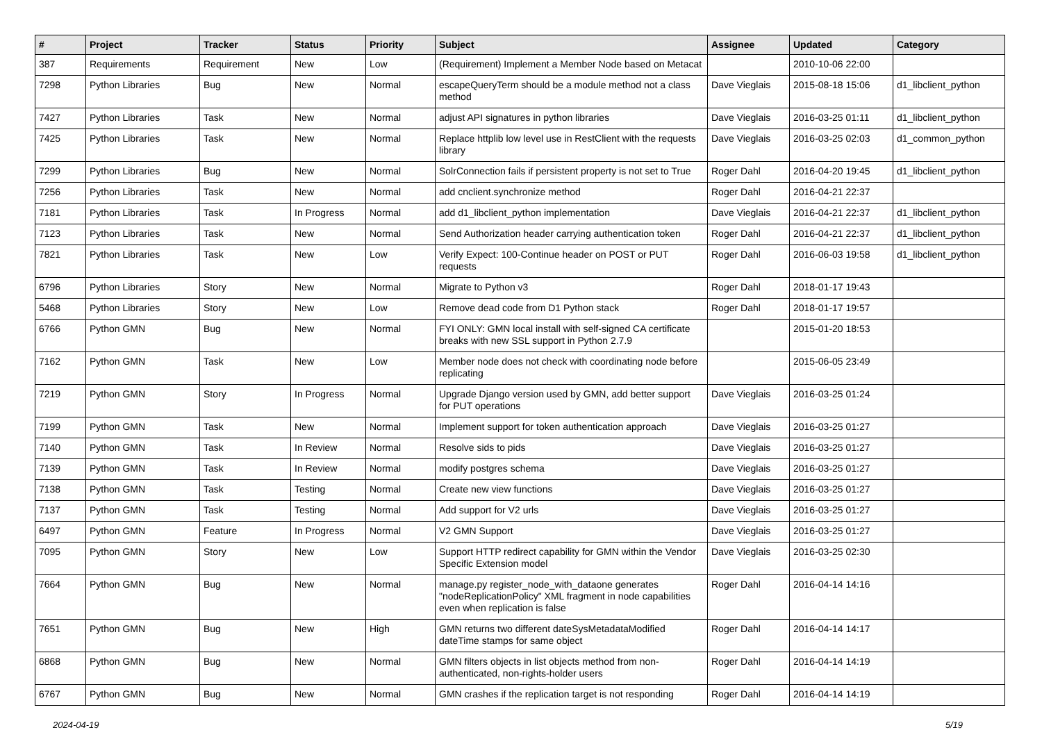| # | Project | Tracker | Status | Priority | Subject | Assignee | Updated | Category |
| --- | --- | --- | --- | --- | --- | --- | --- | --- |
| 387 | Requirements | Requirement | New | Low | (Requirement) Implement a Member Node based on Metacat | | 2010-10-06 22:00 | |
| 7298 | Python Libraries | Bug | New | Normal | escapeQueryTerm should be a module method not a class method | Dave Vieglais | 2015-08-18 15:06 | d1_libclient_python |
| 7427 | Python Libraries | Task | New | Normal | adjust API signatures in python libraries | Dave Vieglais | 2016-03-25 01:11 | d1_libclient_python |
| 7425 | Python Libraries | Task | New | Normal | Replace httplib low level use in RestClient with the requests library | Dave Vieglais | 2016-03-25 02:03 | d1_common_python |
| 7299 | Python Libraries | Bug | New | Normal | SolrConnection fails if persistent property is not set to True | Roger Dahl | 2016-04-20 19:45 | d1_libclient_python |
| 7256 | Python Libraries | Task | New | Normal | add cnclient.synchronize method | Roger Dahl | 2016-04-21 22:37 | |
| 7181 | Python Libraries | Task | In Progress | Normal | add d1_libclient_python implementation | Dave Vieglais | 2016-04-21 22:37 | d1_libclient_python |
| 7123 | Python Libraries | Task | New | Normal | Send Authorization header carrying authentication token | Roger Dahl | 2016-04-21 22:37 | d1_libclient_python |
| 7821 | Python Libraries | Task | New | Low | Verify Expect: 100-Continue header on POST or PUT requests | Roger Dahl | 2016-06-03 19:58 | d1_libclient_python |
| 6796 | Python Libraries | Story | New | Normal | Migrate to Python v3 | Roger Dahl | 2018-01-17 19:43 | |
| 5468 | Python Libraries | Story | New | Low | Remove dead code from D1 Python stack | Roger Dahl | 2018-01-17 19:57 | |
| 6766 | Python GMN | Bug | New | Normal | FYI ONLY: GMN local install with self-signed CA certificate breaks with new SSL support in Python 2.7.9 | | 2015-01-20 18:53 | |
| 7162 | Python GMN | Task | New | Low | Member node does not check with coordinating node before replicating | | 2015-06-05 23:49 | |
| 7219 | Python GMN | Story | In Progress | Normal | Upgrade Django version used by GMN, add better support for PUT operations | Dave Vieglais | 2016-03-25 01:24 | |
| 7199 | Python GMN | Task | New | Normal | Implement support for token authentication approach | Dave Vieglais | 2016-03-25 01:27 | |
| 7140 | Python GMN | Task | In Review | Normal | Resolve sids to pids | Dave Vieglais | 2016-03-25 01:27 | |
| 7139 | Python GMN | Task | In Review | Normal | modify postgres schema | Dave Vieglais | 2016-03-25 01:27 | |
| 7138 | Python GMN | Task | Testing | Normal | Create new view functions | Dave Vieglais | 2016-03-25 01:27 | |
| 7137 | Python GMN | Task | Testing | Normal | Add support for V2 urls | Dave Vieglais | 2016-03-25 01:27 | |
| 6497 | Python GMN | Feature | In Progress | Normal | V2 GMN Support | Dave Vieglais | 2016-03-25 01:27 | |
| 7095 | Python GMN | Story | New | Low | Support HTTP redirect capability for GMN within the Vendor Specific Extension model | Dave Vieglais | 2016-03-25 02:30 | |
| 7664 | Python GMN | Bug | New | Normal | manage.py register_node_with_dataone generates "nodeReplicationPolicy" XML fragment in node capabilities even when replication is false | Roger Dahl | 2016-04-14 14:16 | |
| 7651 | Python GMN | Bug | New | High | GMN returns two different dateSysMetadataModified dateTime stamps for same object | Roger Dahl | 2016-04-14 14:17 | |
| 6868 | Python GMN | Bug | New | Normal | GMN filters objects in list objects method from non-authenticated, non-rights-holder users | Roger Dahl | 2016-04-14 14:19 | |
| 6767 | Python GMN | Bug | New | Normal | GMN crashes if the replication target is not responding | Roger Dahl | 2016-04-14 14:19 | |
2024-04-19 5/19